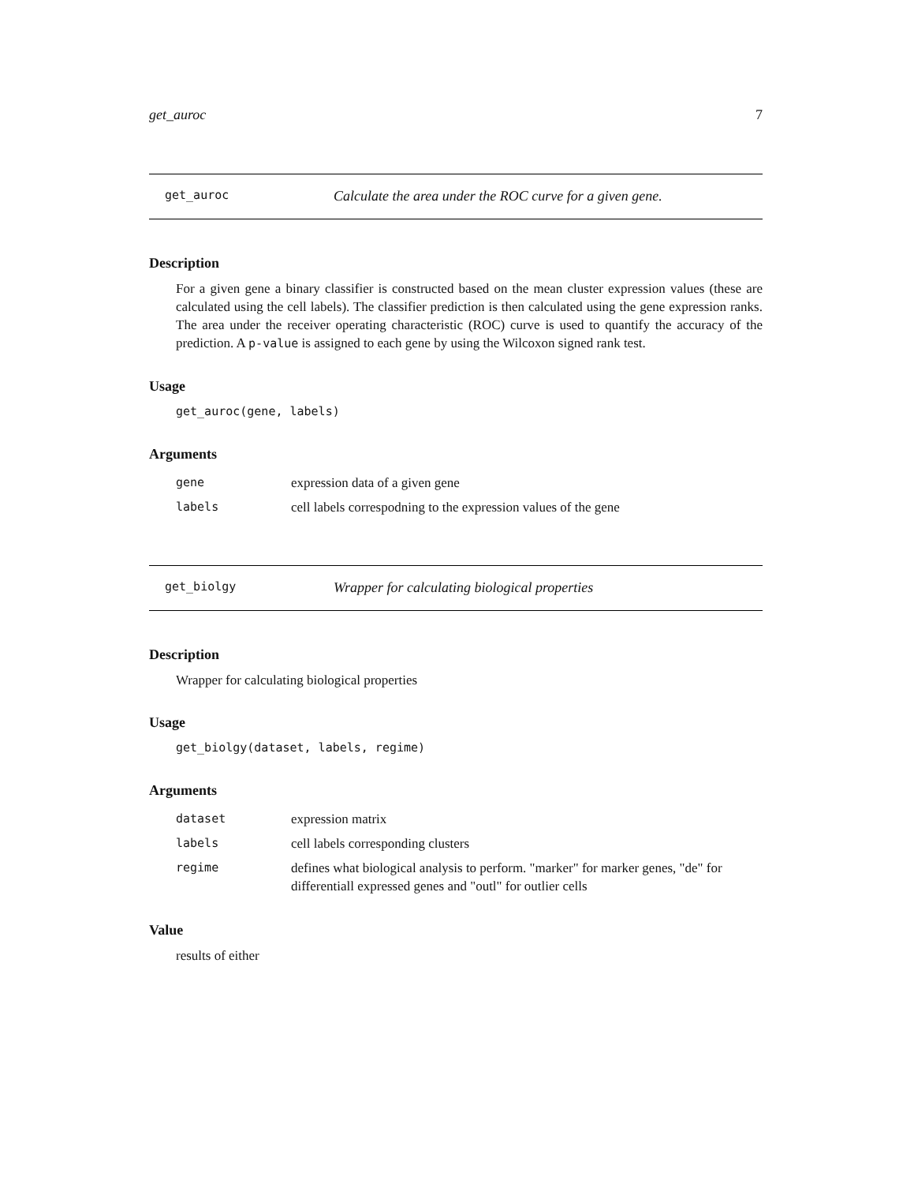get_auroc 7
get_auroc Calculate the area under the ROC curve for a given gene.
Description
For a given gene a binary classifier is constructed based on the mean cluster expression values (these are calculated using the cell labels). The classifier prediction is then calculated using the gene expression ranks. The area under the receiver operating characteristic (ROC) curve is used to quantify the accuracy of the prediction. A p-value is assigned to each gene by using the Wilcoxon signed rank test.
Usage
get_auroc(gene, labels)
Arguments
| gene | expression data of a given gene |
| labels | cell labels correspodning to the expression values of the gene |
get_biolgy Wrapper for calculating biological properties
Description
Wrapper for calculating biological properties
Usage
get_biolgy(dataset, labels, regime)
Arguments
| dataset | expression matrix |
| labels | cell labels corresponding clusters |
| regime | defines what biological analysis to perform. "marker" for marker genes, "de" for differentiall expressed genes and "outl" for outlier cells |
Value
results of either